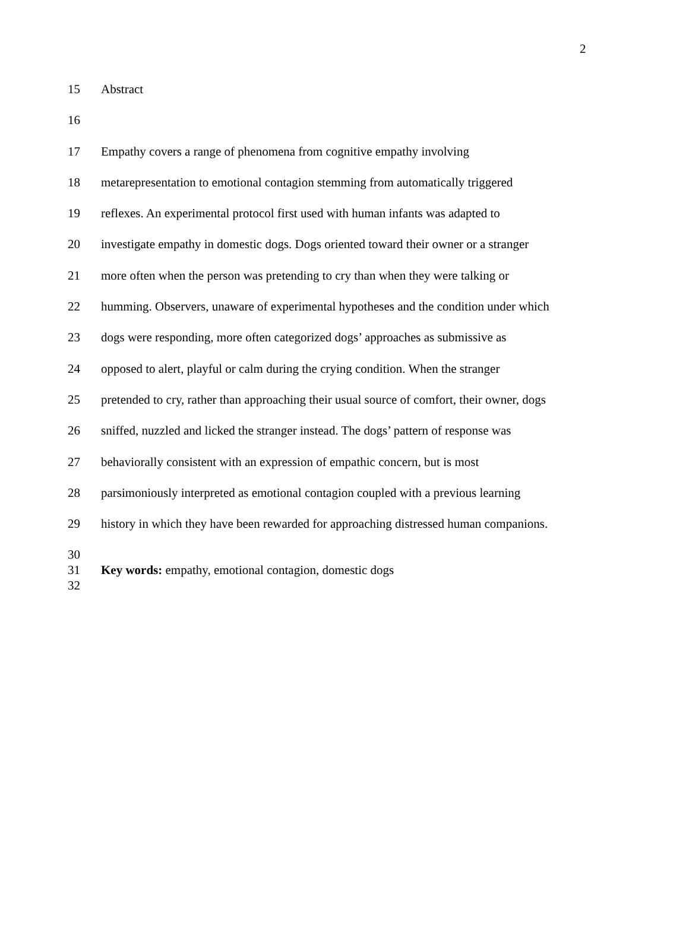2
15 Abstract
16
17 Empathy covers a range of phenomena from cognitive empathy involving
18 metarepresentation to emotional contagion stemming from automatically triggered
19 reflexes. An experimental protocol first used with human infants was adapted to
20 investigate empathy in domestic dogs. Dogs oriented toward their owner or a stranger
21 more often when the person was pretending to cry than when they were talking or
22 humming. Observers, unaware of experimental hypotheses and the condition under which
23 dogs were responding, more often categorized dogs’ approaches as submissive as
24 opposed to alert, playful or calm during the crying condition. When the stranger
25 pretended to cry, rather than approaching their usual source of comfort, their owner, dogs
26 sniffed, nuzzled and licked the stranger instead. The dogs’ pattern of response was
27 behaviorally consistent with an expression of empathic concern, but is most
28 parsimoniously interpreted as emotional contagion coupled with a previous learning
29 history in which they have been rewarded for approaching distressed human companions.
30
31 Key words: empathy, emotional contagion, domestic dogs
32